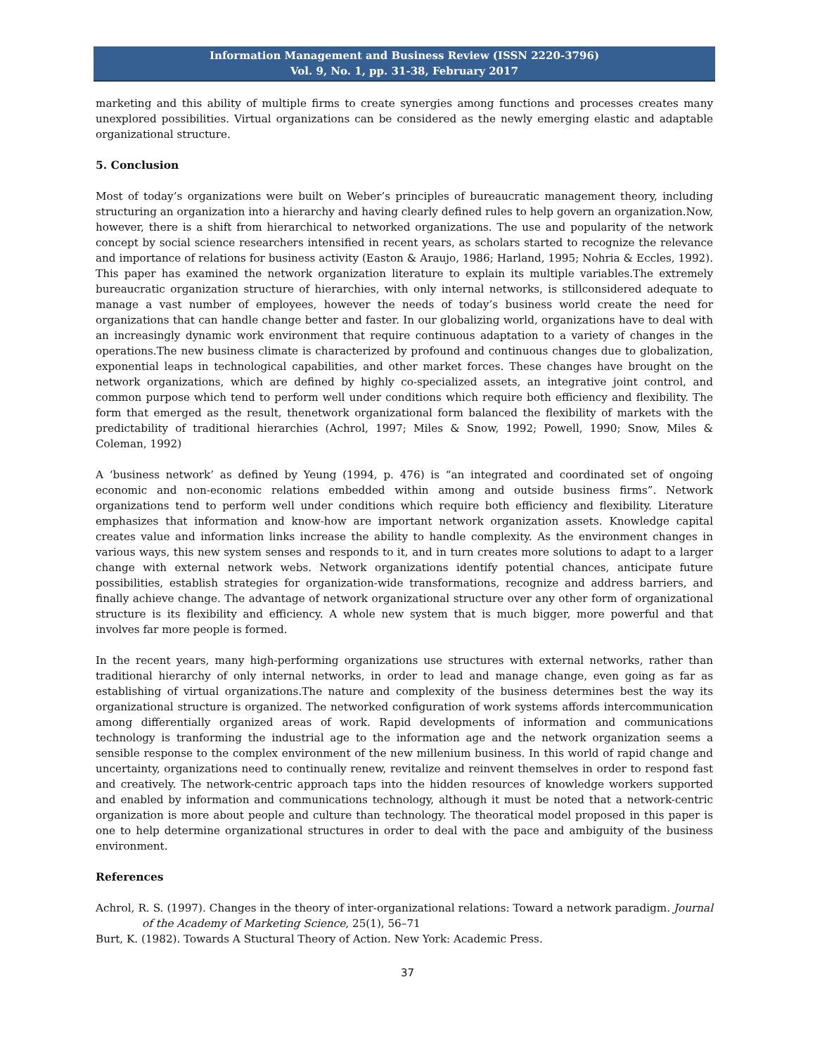Information Management and Business Review (ISSN 2220-3796)
Vol. 9, No. 1, pp. 31-38, February 2017
marketing and this ability of multiple firms to create synergies among functions and processes creates many unexplored possibilities. Virtual organizations can be considered as the newly emerging elastic and adaptable organizational structure.
5. Conclusion
Most of today’s organizations were built on Weber’s principles of bureaucratic management theory, including structuring an organization into a hierarchy and having clearly defined rules to help govern an organization.Now, however, there is a shift from hierarchical to networked organizations. The use and popularity of the network concept by social science researchers intensified in recent years, as scholars started to recognize the relevance and importance of relations for business activity (Easton & Araujo, 1986; Harland, 1995; Nohria & Eccles, 1992). This paper has examined the network organization literature to explain its multiple variables.The extremely bureaucratic organization structure of hierarchies, with only internal networks, is stillconsidered adequate to manage a vast number of employees, however the needs of today’s business world create the need for organizations that can handle change better and faster. In our globalizing world, organizations have to deal with an increasingly dynamic work environment that require continuous adaptation to a variety of changes in the operations.The new business climate is characterized by profound and continuous changes due to globalization, exponential leaps in technological capabilities, and other market forces. These changes have brought on the network organizations, which are defined by highly co-specialized assets, an integrative joint control, and common purpose which tend to perform well under conditions which require both efficiency and flexibility. The form that emerged as the result, thenetwork organizational form balanced the flexibility of markets with the predictability of traditional hierarchies (Achrol, 1997; Miles & Snow, 1992; Powell, 1990; Snow, Miles & Coleman, 1992)
A ‘business network’ as defined by Yeung (1994, p. 476) is “an integrated and coordinated set of ongoing economic and non-economic relations embedded within among and outside business firms”. Network organizations tend to perform well under conditions which require both efficiency and flexibility. Literature emphasizes that information and know-how are important network organization assets. Knowledge capital creates value and information links increase the ability to handle complexity. As the environment changes in various ways, this new system senses and responds to it, and in turn creates more solutions to adapt to a larger change with external network webs. Network organizations identify potential chances, anticipate future possibilities, establish strategies for organization-wide transformations, recognize and address barriers, and finally achieve change. The advantage of network organizational structure over any other form of organizational structure is its flexibility and efficiency. A whole new system that is much bigger, more powerful and that involves far more people is formed.
In the recent years, many high-performing organizations use structures with external networks, rather than traditional hierarchy of only internal networks, in order to lead and manage change, even going as far as establishing of virtual organizations.The nature and complexity of the business determines best the way its organizational structure is organized. The networked configuration of work systems affords intercommunication among differentially organized areas of work. Rapid developments of information and communications technology is tranforming the industrial age to the information age and the network organization seems a sensible response to the complex environment of the new millenium business. In this world of rapid change and uncertainty, organizations need to continually renew, revitalize and reinvent themselves in order to respond fast and creatively. The network-centric approach taps into the hidden resources of knowledge workers supported and enabled by information and communications technology, although it must be noted that a network-centric organization is more about people and culture than technology. The theoratical model proposed in this paper is one to help determine organizational structures in order to deal with the pace and ambiguity of the business environment.
References
Achrol, R. S. (1997). Changes in the theory of inter-organizational relations: Toward a network paradigm. Journal of the Academy of Marketing Science, 25(1), 56–71
Burt, K. (1982). Towards A Stuctural Theory of Action. New York: Academic Press.
37